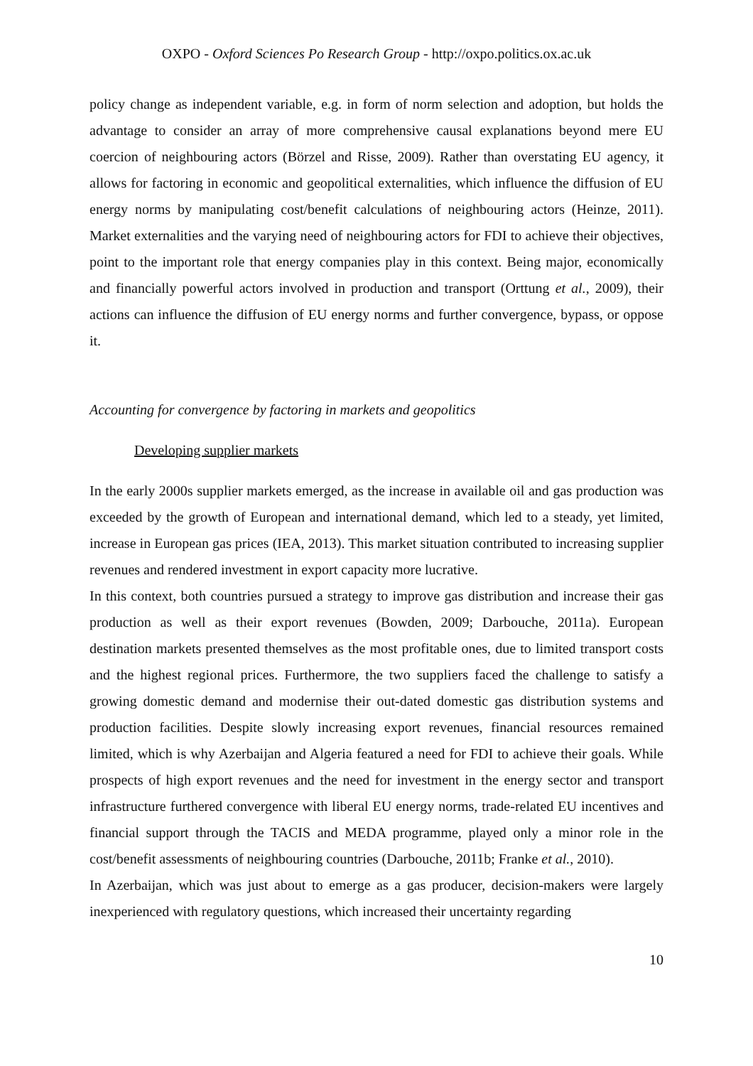OXPO - Oxford Sciences Po Research Group - http://oxpo.politics.ox.ac.uk
policy change as independent variable, e.g. in form of norm selection and adoption, but holds the advantage to consider an array of more comprehensive causal explanations beyond mere EU coercion of neighbouring actors (Börzel and Risse, 2009). Rather than overstating EU agency, it allows for factoring in economic and geopolitical externalities, which influence the diffusion of EU energy norms by manipulating cost/benefit calculations of neighbouring actors (Heinze, 2011). Market externalities and the varying need of neighbouring actors for FDI to achieve their objectives, point to the important role that energy companies play in this context. Being major, economically and financially powerful actors involved in production and transport (Orttung et al., 2009), their actions can influence the diffusion of EU energy norms and further convergence, bypass, or oppose it.
Accounting for convergence by factoring in markets and geopolitics
Developing supplier markets
In the early 2000s supplier markets emerged, as the increase in available oil and gas production was exceeded by the growth of European and international demand, which led to a steady, yet limited, increase in European gas prices (IEA, 2013). This market situation contributed to increasing supplier revenues and rendered investment in export capacity more lucrative.
In this context, both countries pursued a strategy to improve gas distribution and increase their gas production as well as their export revenues (Bowden, 2009; Darbouche, 2011a). European destination markets presented themselves as the most profitable ones, due to limited transport costs and the highest regional prices. Furthermore, the two suppliers faced the challenge to satisfy a growing domestic demand and modernise their out-dated domestic gas distribution systems and production facilities. Despite slowly increasing export revenues, financial resources remained limited, which is why Azerbaijan and Algeria featured a need for FDI to achieve their goals. While prospects of high export revenues and the need for investment in the energy sector and transport infrastructure furthered convergence with liberal EU energy norms, trade-related EU incentives and financial support through the TACIS and MEDA programme, played only a minor role in the cost/benefit assessments of neighbouring countries (Darbouche, 2011b; Franke et al., 2010).
In Azerbaijan, which was just about to emerge as a gas producer, decision-makers were largely inexperienced with regulatory questions, which increased their uncertainty regarding
10